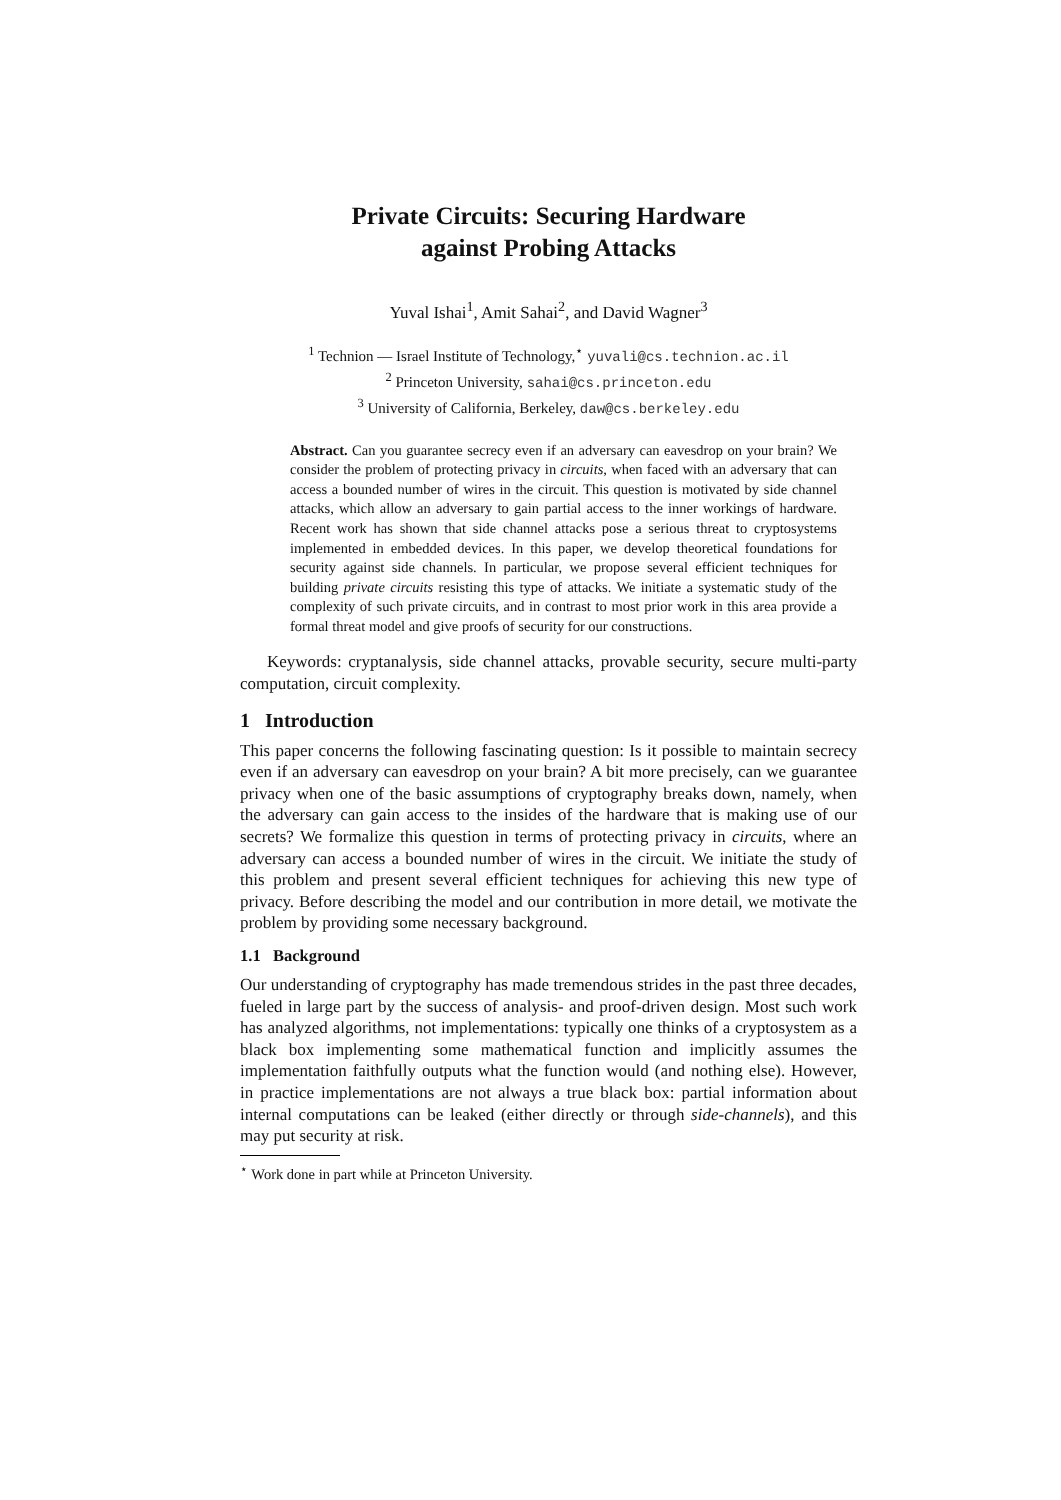Private Circuits: Securing Hardware
against Probing Attacks
Yuval Ishai<sup>1</sup>, Amit Sahai<sup>2</sup>, and David Wagner<sup>3</sup>
<sup>1</sup> Technion — Israel Institute of Technology,<sup>⋆</sup> yuvali@cs.technion.ac.il
<sup>2</sup> Princeton University, sahai@cs.princeton.edu
<sup>3</sup> University of California, Berkeley, daw@cs.berkeley.edu
Abstract. Can you guarantee secrecy even if an adversary can eavesdrop on your brain? We consider the problem of protecting privacy in circuits, when faced with an adversary that can access a bounded number of wires in the circuit. This question is motivated by side channel attacks, which allow an adversary to gain partial access to the inner workings of hardware. Recent work has shown that side channel attacks pose a serious threat to cryptosystems implemented in embedded devices. In this paper, we develop theoretical foundations for security against side channels. In particular, we propose several efficient techniques for building private circuits resisting this type of attacks. We initiate a systematic study of the complexity of such private circuits, and in contrast to most prior work in this area provide a formal threat model and give proofs of security for our constructions.
Keywords: cryptanalysis, side channel attacks, provable security, secure multi-party computation, circuit complexity.
1 Introduction
This paper concerns the following fascinating question: Is it possible to maintain secrecy even if an adversary can eavesdrop on your brain? A bit more precisely, can we guarantee privacy when one of the basic assumptions of cryptography breaks down, namely, when the adversary can gain access to the insides of the hardware that is making use of our secrets? We formalize this question in terms of protecting privacy in circuits, where an adversary can access a bounded number of wires in the circuit. We initiate the study of this problem and present several efficient techniques for achieving this new type of privacy. Before describing the model and our contribution in more detail, we motivate the problem by providing some necessary background.
1.1 Background
Our understanding of cryptography has made tremendous strides in the past three decades, fueled in large part by the success of analysis- and proof-driven design. Most such work has analyzed algorithms, not implementations: typically one thinks of a cryptosystem as a black box implementing some mathematical function and implicitly assumes the implementation faithfully outputs what the function would (and nothing else). However, in practice implementations are not always a true black box: partial information about internal computations can be leaked (either directly or through side-channels), and this may put security at risk.
<sup>⋆</sup> Work done in part while at Princeton University.